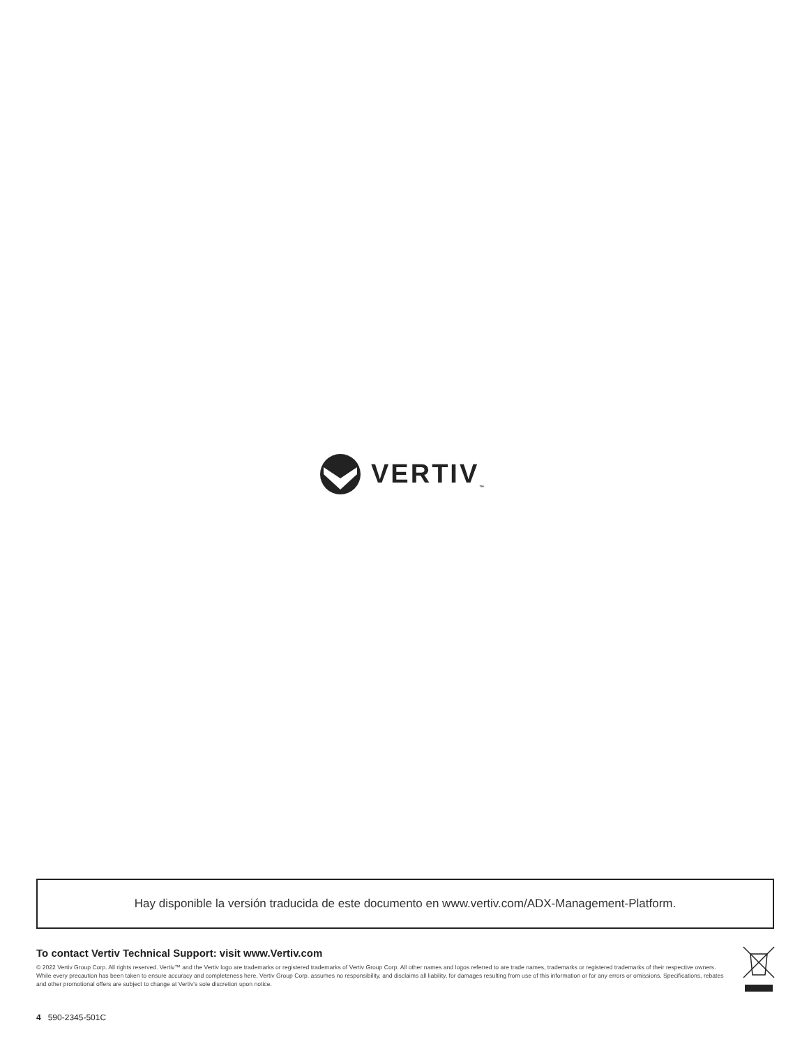VERTIV<sub>™</sub>
Hay disponible la versión traducida de este documento en www.vertiv.com/ADX-Management-Platform.
To contact Vertiv Technical Support: visit www.Vertiv.com
© 2022 Vertiv Group Corp. All rights reserved. Vertiv™ and the Vertiv logo are trademarks or registered trademarks of Vertiv Group Corp. All other names and logos referred to are trade names, trademarks or registered trademarks of their respective owners. While every precaution has been taken to ensure accuracy and completeness here, Vertiv Group Corp. assumes no responsibility, and disclaims all liability, for damages resulting from use of this information or for any errors or omissions. Specifications, rebates and other promotional offers are subject to change at Vertiv's sole discretion upon notice.
4 590-2345-501C